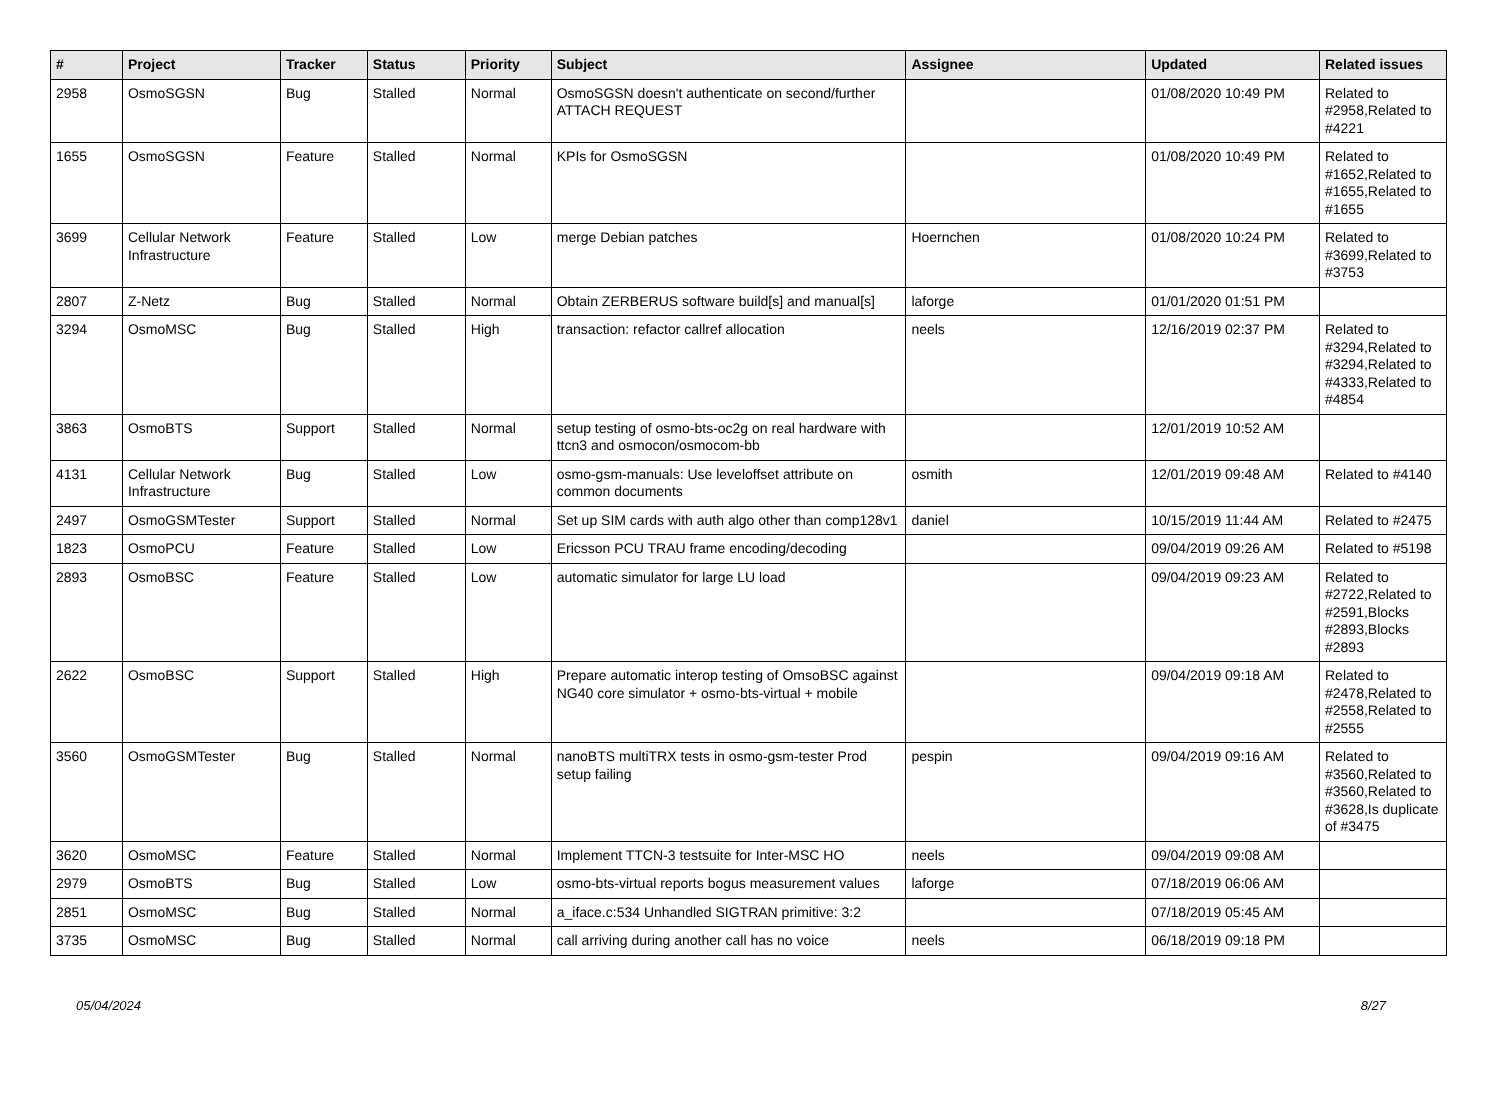| # | Project | Tracker | Status | Priority | Subject | Assignee | Updated | Related issues |
| --- | --- | --- | --- | --- | --- | --- | --- | --- |
| 2958 | OsmoSGSN | Bug | Stalled | Normal | OsmoSGSN doesn't authenticate on second/further ATTACH REQUEST | | 01/08/2020 10:49 PM | Related to #2958,Related to #4221 |
| 1655 | OsmoSGSN | Feature | Stalled | Normal | KPIs for OsmoSGSN | | 01/08/2020 10:49 PM | Related to #1652,Related to #1655,Related to #1655 |
| 3699 | Cellular Network Infrastructure | Feature | Stalled | Low | merge Debian patches | Hoernchen | 01/08/2020 10:24 PM | Related to #3699,Related to #3753 |
| 2807 | Z-Netz | Bug | Stalled | Normal | Obtain ZERBERUS software build[s] and manual[s] | laforge | 01/01/2020 01:51 PM | |
| 3294 | OsmoMSC | Bug | Stalled | High | transaction: refactor callref allocation | neels | 12/16/2019 02:37 PM | Related to #3294,Related to #3294,Related to #4333,Related to #4854 |
| 3863 | OsmoBTS | Support | Stalled | Normal | setup testing of osmo-bts-oc2g on real hardware with ttcn3 and osmocon/osmocom-bb | | 12/01/2019 10:52 AM | |
| 4131 | Cellular Network Infrastructure | Bug | Stalled | Low | osmo-gsm-manuals: Use leveloffset attribute on common documents | osmith | 12/01/2019 09:48 AM | Related to #4140 |
| 2497 | OsmoGSMTester | Support | Stalled | Normal | Set up SIM cards with auth algo other than comp128v1 | daniel | 10/15/2019 11:44 AM | Related to #2475 |
| 1823 | OsmoPCU | Feature | Stalled | Low | Ericsson PCU TRAU frame encoding/decoding | | 09/04/2019 09:26 AM | Related to #5198 |
| 2893 | OsmoBSC | Feature | Stalled | Low | automatic simulator for large LU load | | 09/04/2019 09:23 AM | Related to #2722,Related to #2591,Blocks #2893,Blocks #2893 |
| 2622 | OsmoBSC | Support | Stalled | High | Prepare automatic interop testing of OmsoBSC against NG40 core simulator + osmo-bts-virtual + mobile | | 09/04/2019 09:18 AM | Related to #2478,Related to #2558,Related to #2555 |
| 3560 | OsmoGSMTester | Bug | Stalled | Normal | nanoBTS multiTRX tests in osmo-gsm-tester Prod setup failing | pespin | 09/04/2019 09:16 AM | Related to #3560,Related to #3560,Related to #3628,Is duplicate of #3475 |
| 3620 | OsmoMSC | Feature | Stalled | Normal | Implement TTCN-3 testsuite for Inter-MSC HO | neels | 09/04/2019 09:08 AM | |
| 2979 | OsmoBTS | Bug | Stalled | Low | osmo-bts-virtual reports bogus measurement values | laforge | 07/18/2019 06:06 AM | |
| 2851 | OsmoMSC | Bug | Stalled | Normal | a_iface.c:534 Unhandled SIGTRAN primitive: 3:2 | | 07/18/2019 05:45 AM | |
| 3735 | OsmoMSC | Bug | Stalled | Normal | call arriving during another call has no voice | neels | 06/18/2019 09:18 PM | |
05/04/2024 8/27